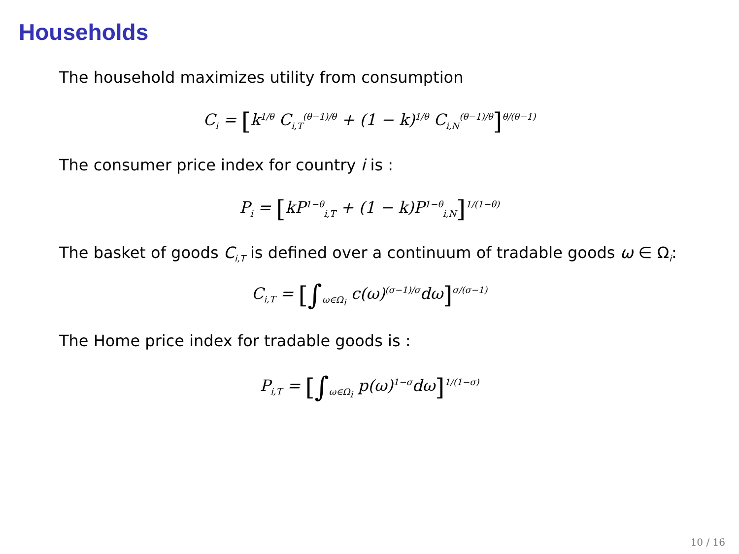Households
The household maximizes utility from consumption
C<sub>i</sub> = [k<sup>1/θ</sup> C<sub>i,T</sub><sup>(θ−1)/θ</sup> + (1 − k)<sup>1/θ</sup> C<sub>i,N</sub><sup>(θ−1)/θ</sup>]<sup>θ/(θ−1)</sup>
The consumer price index for country i is :
P<sub>i</sub> = [kP<sup>1−θ</sup><sub>i,T</sub> + (1 − k)P<sup>1−θ</sup><sub>i,N</sub>]<sup>1/(1−θ)</sup>
The basket of goods C<sub>i,T</sub> is defined over a continuum of tradable goods ω ∈ Ω<sub>i</sub>:
C<sub>i,T</sub> = [∫<sub>ω∈Ω<sub>i</sub></sub> c(ω)<sup>(σ−1)/σ</sup>dω]<sup>σ/(σ−1)</sup>
The Home price index for tradable goods is :
P<sub>i,T</sub> = [∫<sub>ω∈Ω<sub>i</sub></sub> p(ω)<sup>1−σ</sup>dω]<sup>1/(1−σ)</sup>
10 / 16